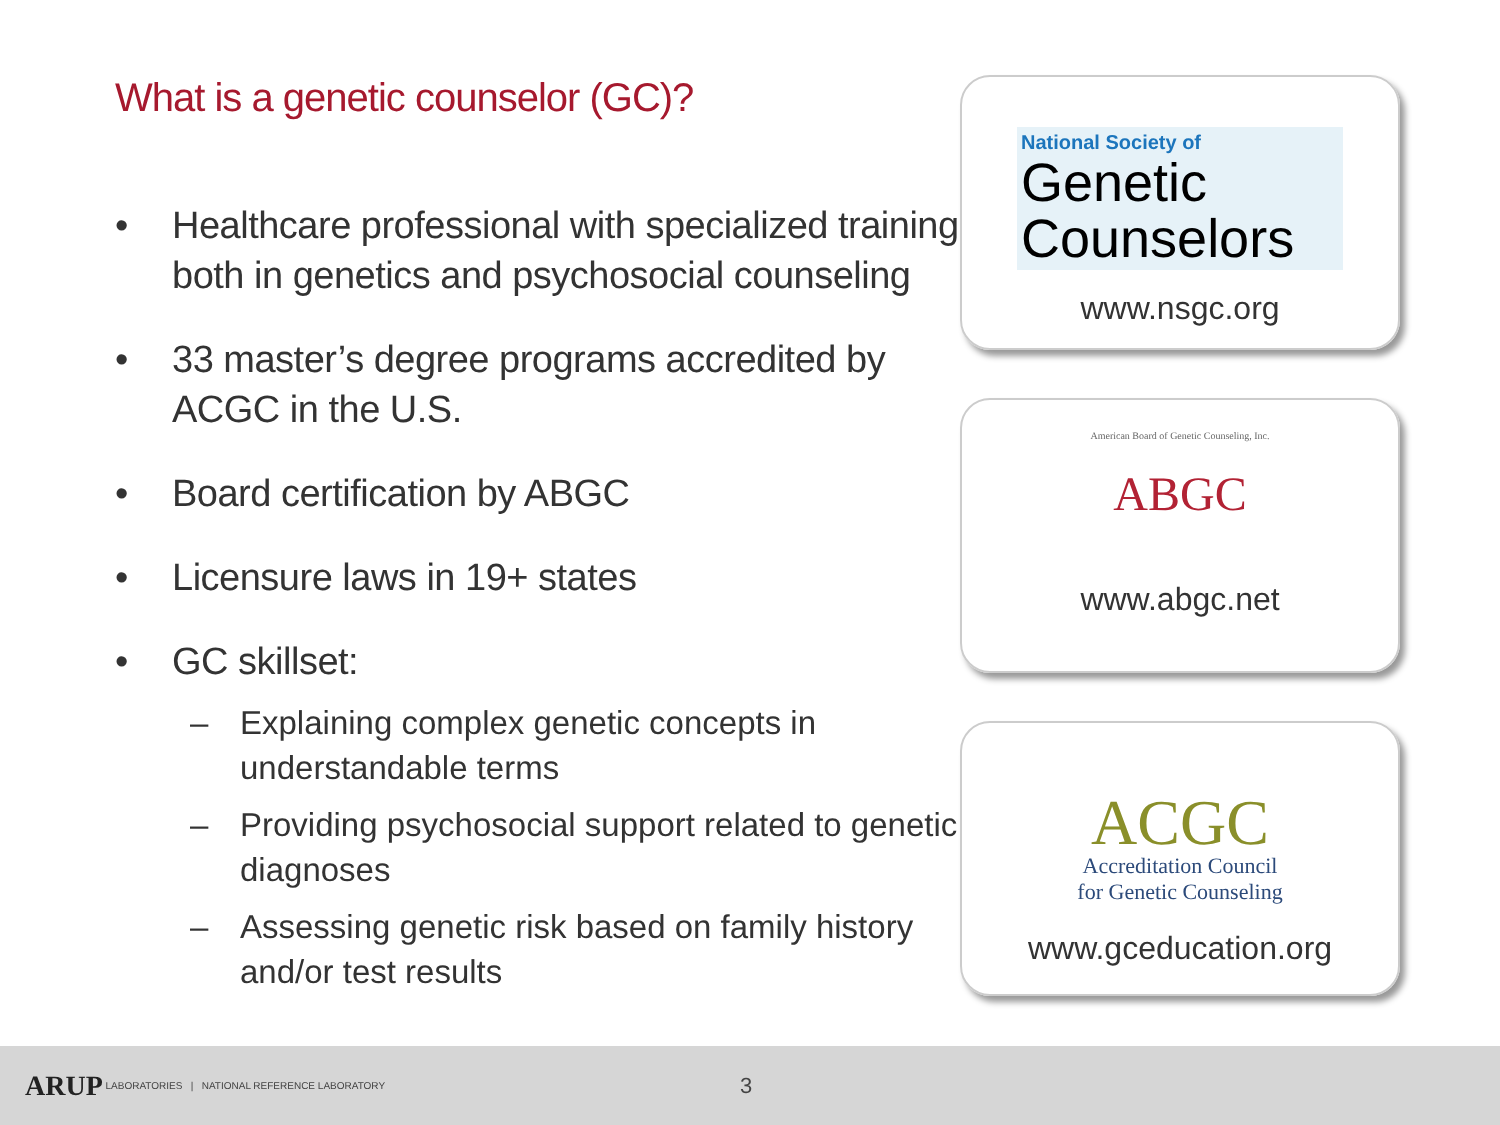What is a genetic counselor (GC)?
• Healthcare professional with specialized training both in genetics and psychosocial counseling
• 33 master’s degree programs accredited by ACGC in the U.S.
• Board certification by ABGC
• Licensure laws in 19+ states
• GC skillset:
– Explaining complex genetic concepts in understandable terms
– Providing psychosocial support related to genetic diagnoses
– Assessing genetic risk based on family history and/or test results
National Society of
Genetic
Counselors
www.nsgc.org
American Board of Genetic Counseling, Inc.
ABGC
www.abgc.net
ACGC
Accreditation Council
for Genetic Counseling
www.gceducation.org
ARUP LABORATORIES | NATIONAL REFERENCE LABORATORY 3